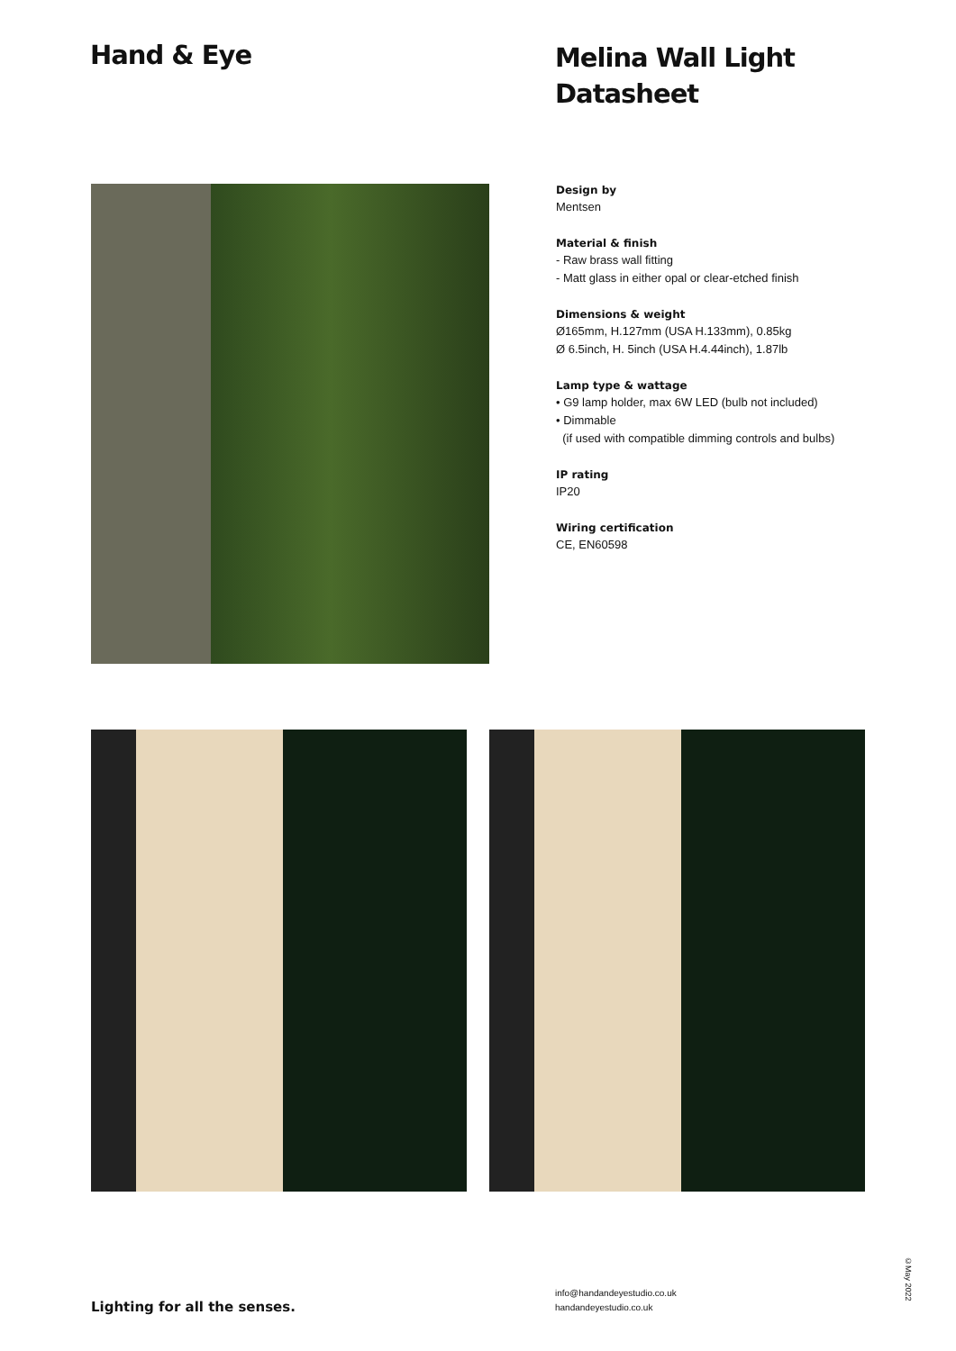Hand & Eye
Melina Wall Light
Datasheet
Design by
Mentsen
Material & finish
- Raw brass wall fitting
- Matt glass in either opal or clear-etched finish
Dimensions & weight
Ø165mm, H.127mm (USA H.133mm), 0.85kg
Ø 6.5inch, H. 5inch (USA H.4.44inch), 1.87lb
Lamp type & wattage
• G9 lamp holder, max 6W LED (bulb not included)
• Dimmable
(if used with compatible dimming controls and bulbs)
IP rating
IP20
Wiring certification
CE, EN60598
Lighting for all the senses.
info@handandeyestudio.co.uk
handandeyestudio.co.uk
©May 2022